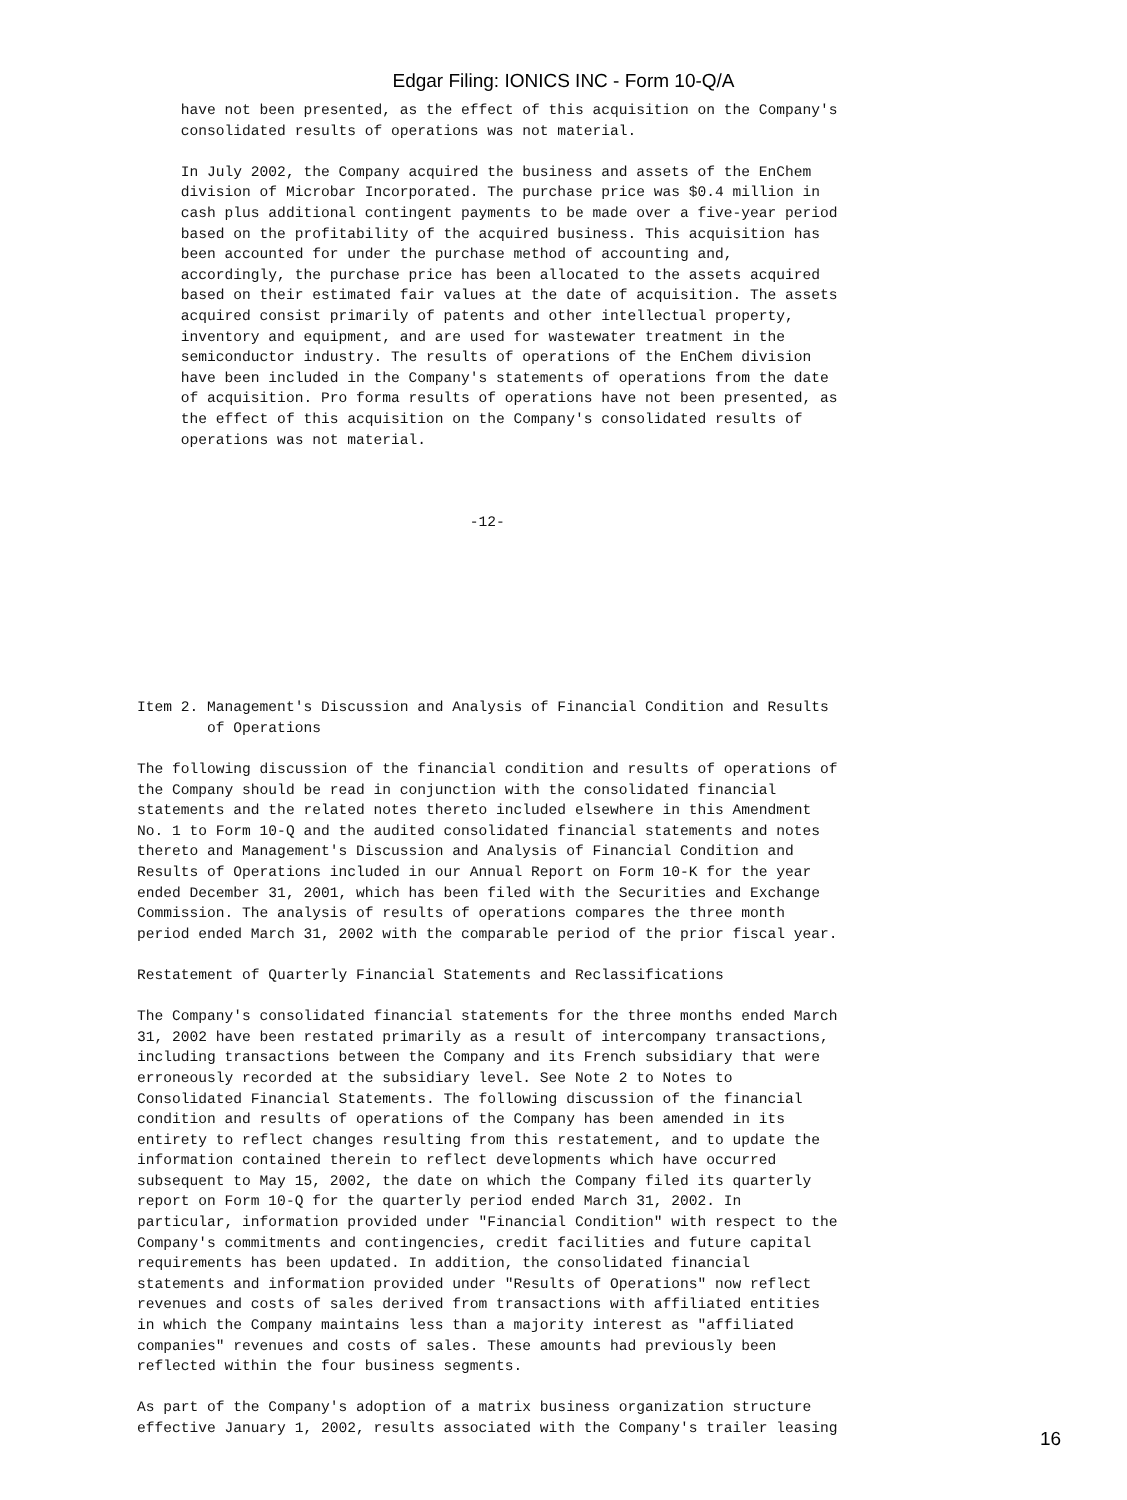Edgar Filing: IONICS INC - Form 10-Q/A
     have not been presented, as the effect of this acquisition on the Company's
     consolidated results of operations was not material.

     In July 2002, the Company acquired the business and assets of the EnChem
     division of Microbar Incorporated. The purchase price was $0.4 million in
     cash plus additional contingent payments to be made over a five-year period
     based on the profitability of the acquired business. This acquisition has
     been accounted for under the purchase method of accounting and,
     accordingly, the purchase price has been allocated to the assets acquired
     based on their estimated fair values at the date of acquisition. The assets
     acquired consist primarily of patents and other intellectual property,
     inventory and equipment, and are used for wastewater treatment in the
     semiconductor industry. The results of operations of the EnChem division
     have been included in the Company's statements of operations from the date
     of acquisition. Pro forma results of operations have not been presented, as
     the effect of this acquisition on the Company's consolidated results of
     operations was not material.



                                      -12-








Item 2. Management's Discussion and Analysis of Financial Condition and Results
        of Operations

The following discussion of the financial condition and results of operations of
the Company should be read in conjunction with the consolidated financial
statements and the related notes thereto included elsewhere in this Amendment
No. 1 to Form 10-Q and the audited consolidated financial statements and notes
thereto and Management's Discussion and Analysis of Financial Condition and
Results of Operations included in our Annual Report on Form 10-K for the year
ended December 31, 2001, which has been filed with the Securities and Exchange
Commission. The analysis of results of operations compares the three month
period ended March 31, 2002 with the comparable period of the prior fiscal year.

Restatement of Quarterly Financial Statements and Reclassifications

The Company's consolidated financial statements for the three months ended March
31, 2002 have been restated primarily as a result of intercompany transactions,
including transactions between the Company and its French subsidiary that were
erroneously recorded at the subsidiary level. See Note 2 to Notes to
Consolidated Financial Statements. The following discussion of the financial
condition and results of operations of the Company has been amended in its
entirety to reflect changes resulting from this restatement, and to update the
information contained therein to reflect developments which have occurred
subsequent to May 15, 2002, the date on which the Company filed its quarterly
report on Form 10-Q for the quarterly period ended March 31, 2002. In
particular, information provided under "Financial Condition" with respect to the
Company's commitments and contingencies, credit facilities and future capital
requirements has been updated. In addition, the consolidated financial
statements and information provided under "Results of Operations" now reflect
revenues and costs of sales derived from transactions with affiliated entities
in which the Company maintains less than a majority interest as "affiliated
companies" revenues and costs of sales. These amounts had previously been
reflected within the four business segments.

As part of the Company's adoption of a matrix business organization structure
effective January 1, 2002, results associated with the Company's trailer leasing
16